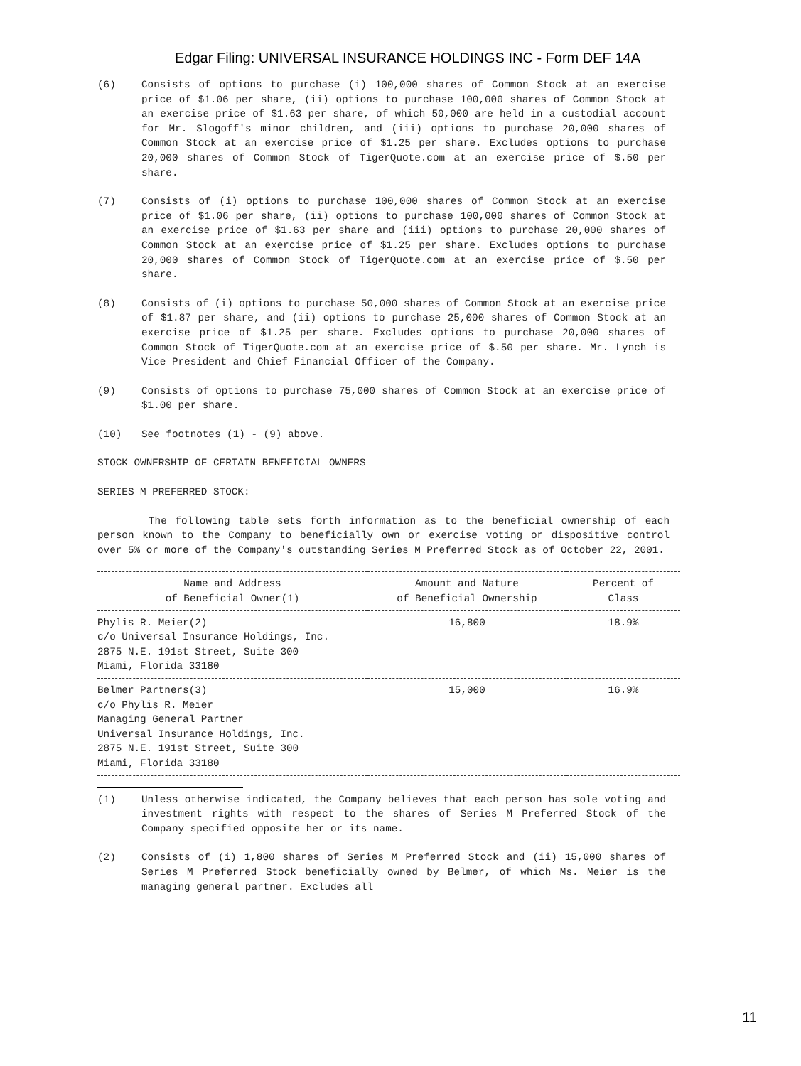Edgar Filing: UNIVERSAL INSURANCE HOLDINGS INC - Form DEF 14A
(6) Consists of options to purchase (i) 100,000 shares of Common Stock at an exercise price of $1.06 per share, (ii) options to purchase 100,000 shares of Common Stock at an exercise price of $1.63 per share, of which 50,000 are held in a custodial account for Mr. Slogoff's minor children, and (iii) options to purchase 20,000 shares of Common Stock at an exercise price of $1.25 per share. Excludes options to purchase 20,000 shares of Common Stock of TigerQuote.com at an exercise price of $.50 per share.
(7) Consists of (i) options to purchase 100,000 shares of Common Stock at an exercise price of $1.06 per share, (ii) options to purchase 100,000 shares of Common Stock at an exercise price of $1.63 per share and (iii) options to purchase 20,000 shares of Common Stock at an exercise price of $1.25 per share. Excludes options to purchase 20,000 shares of Common Stock of TigerQuote.com at an exercise price of $.50 per share.
(8) Consists of (i) options to purchase 50,000 shares of Common Stock at an exercise price of $1.87 per share, and (ii) options to purchase 25,000 shares of Common Stock at an exercise price of $1.25 per share. Excludes options to purchase 20,000 shares of Common Stock of TigerQuote.com at an exercise price of $.50 per share. Mr. Lynch is Vice President and Chief Financial Officer of the Company.
(9) Consists of options to purchase 75,000 shares of Common Stock at an exercise price of $1.00 per share.
(10) See footnotes (1) - (9) above.
STOCK OWNERSHIP OF CERTAIN BENEFICIAL OWNERS
SERIES M PREFERRED STOCK:
The following table sets forth information as to the beneficial ownership of each person known to the Company to beneficially own or exercise voting or dispositive control over 5% or more of the Company's outstanding Series M Preferred Stock as of October 22, 2001.
| Name and Address of Beneficial Owner(1) | Amount and Nature of Beneficial Ownership | Percent of Class |
| --- | --- | --- |
| Phylis R. Meier(2) c/o Universal Insurance Holdings, Inc. 2875 N.E. 191st Street, Suite 300 Miami, Florida 33180 | 16,800 | 18.9% |
| Belmer Partners(3) c/o Phylis R. Meier Managing General Partner Universal Insurance Holdings, Inc. 2875 N.E. 191st Street, Suite 300 Miami, Florida 33180 | 15,000 | 16.9% |
(1) Unless otherwise indicated, the Company believes that each person has sole voting and investment rights with respect to the shares of Series M Preferred Stock of the Company specified opposite her or its name.
(2) Consists of (i) 1,800 shares of Series M Preferred Stock and (ii) 15,000 shares of Series M Preferred Stock beneficially owned by Belmer, of which Ms. Meier is the managing general partner. Excludes all
11